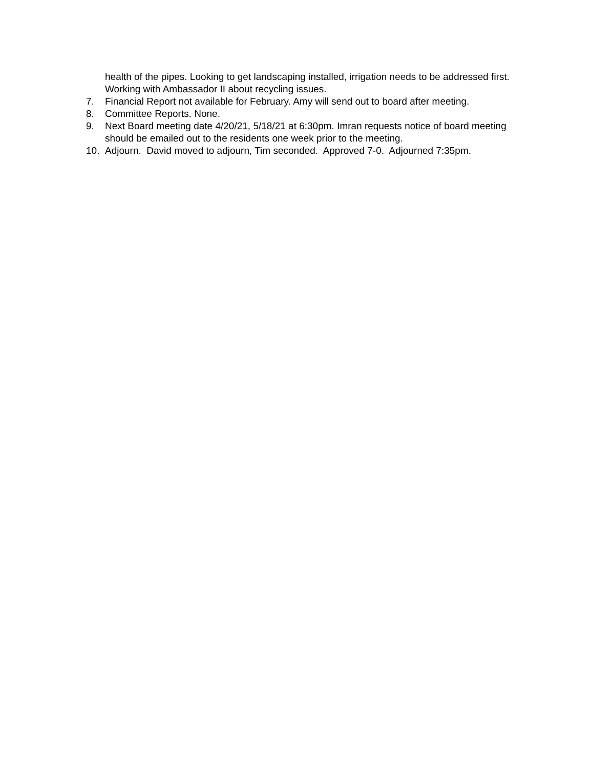health of the pipes. Looking to get landscaping installed, irrigation needs to be addressed first. Working with Ambassador II about recycling issues.
7. Financial Report not available for February. Amy will send out to board after meeting.
8. Committee Reports. None.
9. Next Board meeting date 4/20/21, 5/18/21 at 6:30pm. Imran requests notice of board meeting should be emailed out to the residents one week prior to the meeting.
10. Adjourn. David moved to adjourn, Tim seconded. Approved 7-0. Adjourned 7:35pm.